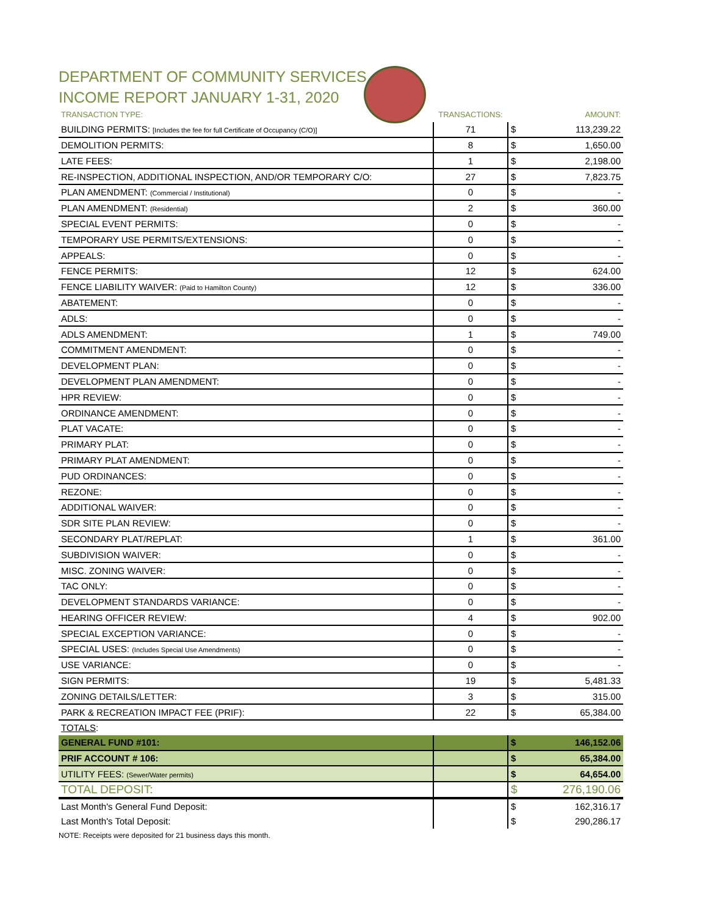DEPARTMENT OF COMMUNITY SERVICES
INCOME REPORT JANUARY 1-31, 2020
| TRANSACTION TYPE: | TRANSACTIONS: | | AMOUNT: |
| --- | --- | --- | --- |
| BUILDING PERMITS: [Includes the fee for full Certificate of Occupancy (C/O)] | 71 | $ | 113,239.22 |
| DEMOLITION PERMITS: | 8 | $ | 1,650.00 |
| LATE FEES: | 1 | $ | 2,198.00 |
| RE-INSPECTION, ADDITIONAL INSPECTION, AND/OR TEMPORARY C/O: | 27 | $ | 7,823.75 |
| PLAN AMENDMENT: (Commercial / Institutional) | 0 | $ | - |
| PLAN AMENDMENT: (Residential) | 2 | $ | 360.00 |
| SPECIAL EVENT PERMITS: | 0 | $ | - |
| TEMPORARY USE PERMITS/EXTENSIONS: | 0 | $ | - |
| APPEALS: | 0 | $ | - |
| FENCE PERMITS: | 12 | $ | 624.00 |
| FENCE LIABILITY WAIVER: (Paid to Hamilton County) | 12 | $ | 336.00 |
| ABATEMENT: | 0 | $ | - |
| ADLS: | 0 | $ | - |
| ADLS AMENDMENT: | 1 | $ | 749.00 |
| COMMITMENT AMENDMENT: | 0 | $ | - |
| DEVELOPMENT PLAN: | 0 | $ | - |
| DEVELOPMENT PLAN AMENDMENT: | 0 | $ | - |
| HPR REVIEW: | 0 | $ | - |
| ORDINANCE AMENDMENT: | 0 | $ | - |
| PLAT VACATE: | 0 | $ | - |
| PRIMARY PLAT: | 0 | $ | - |
| PRIMARY PLAT AMENDMENT: | 0 | $ | - |
| PUD ORDINANCES: | 0 | $ | - |
| REZONE: | 0 | $ | - |
| ADDITIONAL WAIVER: | 0 | $ | - |
| SDR SITE PLAN REVIEW: | 0 | $ | - |
| SECONDARY PLAT/REPLAT: | 1 | $ | 361.00 |
| SUBDIVISION WAIVER: | 0 | $ | - |
| MISC. ZONING WAIVER: | 0 | $ | - |
| TAC ONLY: | 0 | $ | - |
| DEVELOPMENT STANDARDS VARIANCE: | 0 | $ | - |
| HEARING OFFICER REVIEW: | 4 | $ | 902.00 |
| SPECIAL EXCEPTION VARIANCE: | 0 | $ | - |
| SPECIAL USES: (Includes Special Use Amendments) | 0 | $ | - |
| USE VARIANCE: | 0 | $ | - |
| SIGN PERMITS: | 19 | $ | 5,481.33 |
| ZONING DETAILS/LETTER: | 3 | $ | 315.00 |
| PARK & RECREATION IMPACT FEE (PRIF): | 22 | $ | 65,384.00 |
| TOTALS : | | | |
| GENERAL FUND #101: | | $ | 146,152.06 |
| PRIF ACCOUNT # 106: | | $ | 65,384.00 |
| UTILITY FEES: (Sewer/Water permits) | | $ | 64,654.00 |
| TOTAL DEPOSIT: | | $ | 276,190.06 |
| Last Month's General Fund Deposit: | | $ | 162,316.17 |
| Last Month's Total Deposit: | | $ | 290,286.17 |
NOTE: Receipts were deposited for 21 business days this month.